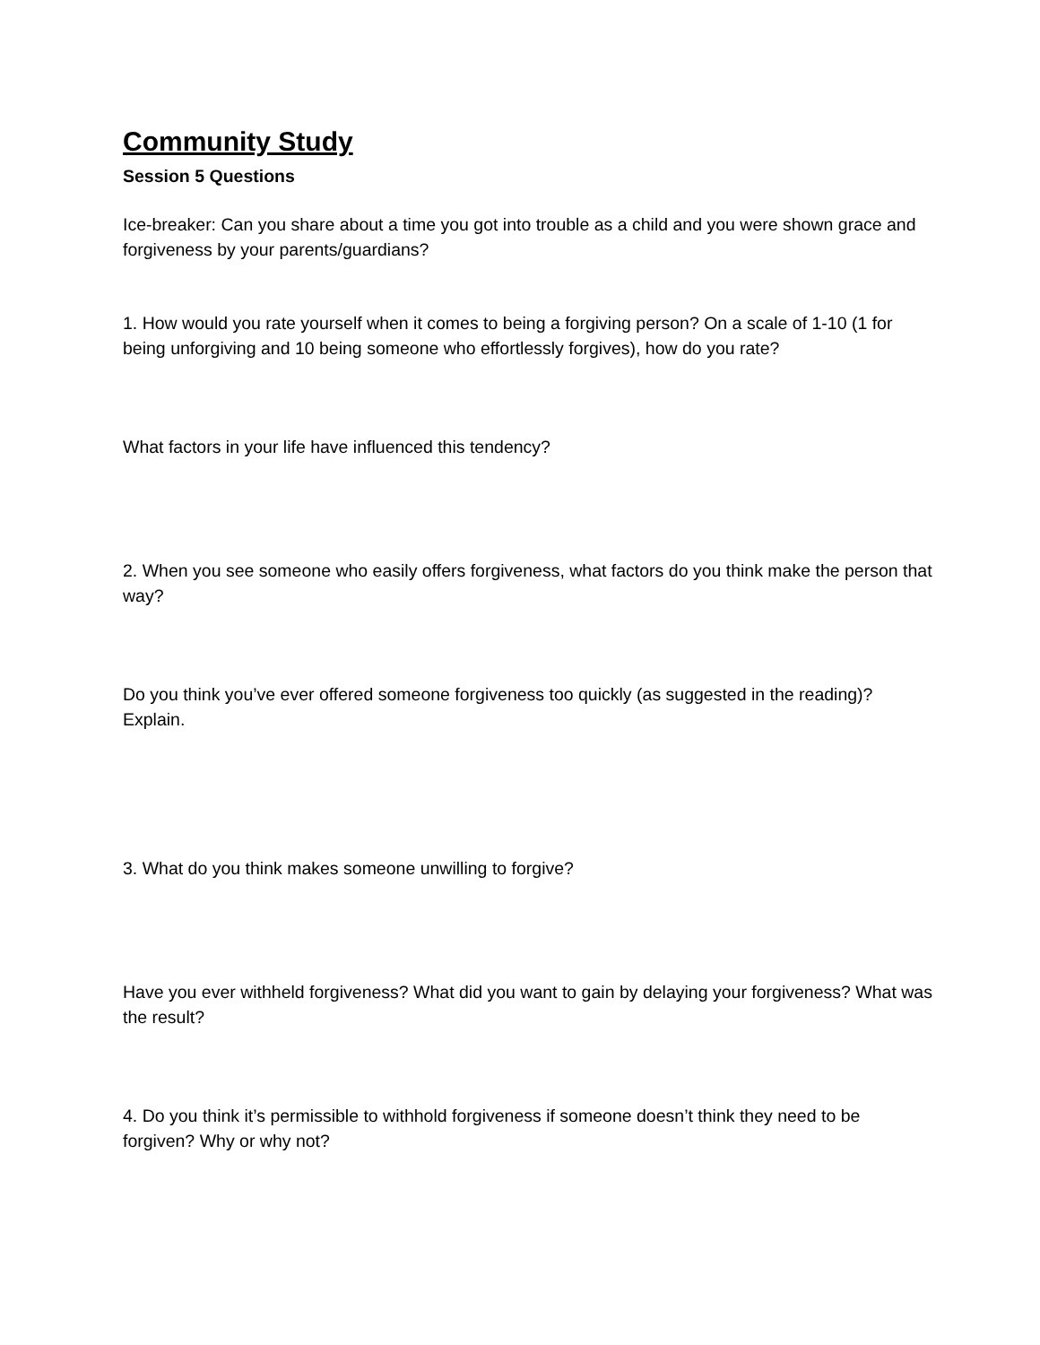Community Study
Session 5 Questions
Ice-breaker: Can you share about a time you got into trouble as a child and you were shown grace and forgiveness by your parents/guardians?
1. How would you rate yourself when it comes to being a forgiving person? On a scale of 1-10 (1 for being unforgiving and 10 being someone who effortlessly forgives), how do you rate?
What factors in your life have influenced this tendency?
2. When you see someone who easily offers forgiveness, what factors do you think make the person that way?
Do you think you’ve ever offered someone forgiveness too quickly (as suggested in the reading)? Explain.
3. What do you think makes someone unwilling to forgive?
Have you ever withheld forgiveness? What did you want to gain by delaying your forgiveness? What was the result?
4. Do you think it’s permissible to withhold forgiveness if someone doesn’t think they need to be forgiven? Why or why not?